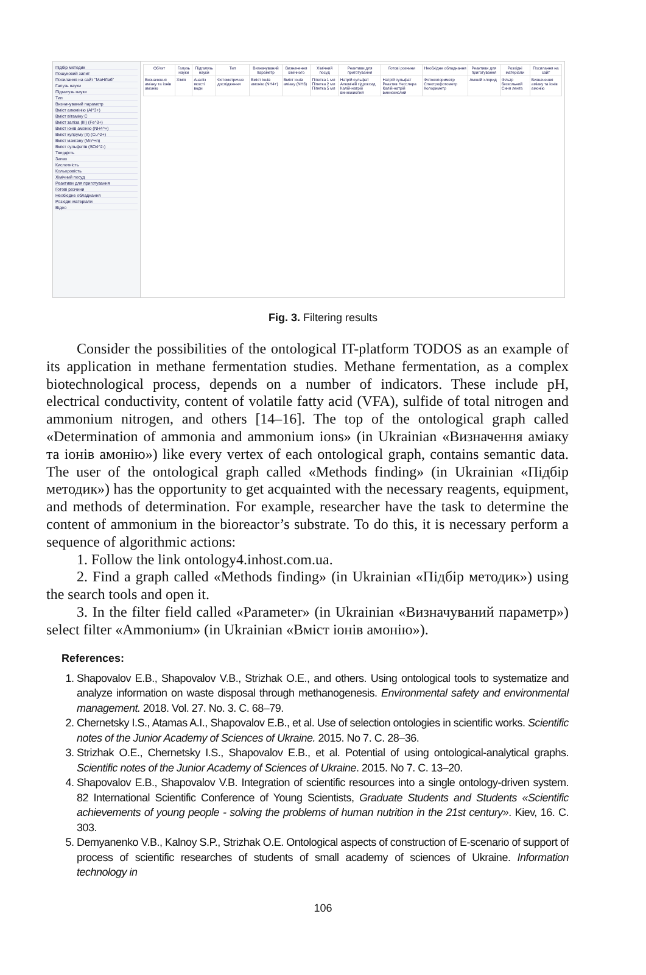Підбір методик
Пошуковий запит
Посилання на сайт "МаНЛаб"
Галузь науки
Підгалузь науки
Тип
Визначуваний параметр
Вміст алюмінію (Al^3+)
Вміст вітаміну C
Вміст заліза (III) (Fe^3+)
Вміст іонів амонію (NH4^+)
Вміст купруму (II) (Cu^2+)
Вміст мангану (Mn^+n)
Вміст сульфатів (SO4^2-)
Твердість
Запах
Кислотність
Кольоровість
Хімічний посуд
Реактиви для приготування
Готові розчини
Необхідне обладнання
Розхідні матеріали
Відео
| Об'єкт | Галузь науки | Підгалузь науки | Тип | Визначуваний параметр | Визначення хімічного | Хімічний посуд | Реактиви для приготування | Готові розчини | Необхідне обладнання | Реактиви для приготування | Розхідні матеріали | Посилання на сайт |
| --- | --- | --- | --- | --- | --- | --- | --- | --- | --- | --- | --- | --- |
| Визначення аміаку та іонів амонію | Хімія | Аналіз якості води | Фотометричне дослідження | Вміст іонів амонію (NH4+) | Вміст іонів аміаку (NH3) | Піпетка 1 мл Піпетка 2 мл Піпетка 5 мл | Натрій сульфат Алюміній гідроксид Калій-натрій виннокислий | Натрій сульфат Реактив Несслера Калій-натрій виннокислий | Фотоколориметр Спектрофотометр Колориметр | Амоній хлорид | Фільтр беззольний Синя лента | Визначення аміаку та іонів амонію |
Fig. 3. Filtering results
Consider the possibilities of the ontological IT-platform TODOS as an example of its application in methane fermentation studies. Methane fermentation, as a complex biotechnological process, depends on a number of indicators. These include pH, electrical conductivity, content of volatile fatty acid (VFA), sulfide of total nitrogen and ammonium nitrogen, and others [14–16]. The top of the ontological graph called «Determination of ammonia and ammonium ions» (in Ukrainian «Визначення аміаку та іонів амонію») like every vertex of each ontological graph, contains semantic data. The user of the ontological graph called «Methods finding» (in Ukrainian «Підбір методик») has the opportunity to get acquainted with the necessary reagents, equipment, and methods of determination. For example, researcher have the task to determine the content of ammonium in the bioreactor’s substrate. To do this, it is necessary perform a sequence of algorithmic actions:
1. Follow the link ontology4.inhost.com.ua.
2. Find a graph called «Methods finding» (in Ukrainian «Підбір методик») using the search tools and open it.
3. In the filter field called «Parameter» (in Ukrainian «Визначуваний параметр») select filter «Ammonium» (in Ukrainian «Вміст іонів амонію»).
References:
1. Shapovalov E.B., Shapovalov V.B., Strizhak O.E., and others. Using ontological tools to systematize and analyze information on waste disposal through methanogenesis. Environmental safety and environmental management. 2018. Vol. 27. No. 3. C. 68–79.
2. Chernetsky I.S., Atamas A.I., Shapovalov E.B., et al. Use of selection ontologies in scientific works. Scientific notes of the Junior Academy of Sciences of Ukraine. 2015. No 7. C. 28–36.
3. Strizhak O.E., Chernetsky I.S., Shapovalov E.B., et al. Potential of using ontological-analytical graphs. Scientific notes of the Junior Academy of Sciences of Ukraine. 2015. No 7. C. 13–20.
4. Shapovalov E.B., Shapovalov V.B. Integration of scientific resources into a single ontology-driven system. 82 International Scientific Conference of Young Scientists, Graduate Students and Students «Scientific achievements of young people - solving the problems of human nutrition in the 21st century». Kiev, 16. C. 303.
5. Demyanenko V.B., Kalnoy S.P., Strizhak O.E. Ontological aspects of construction of E-scenario of support of process of scientific researches of students of small academy of sciences of Ukraine. Information technology in
106